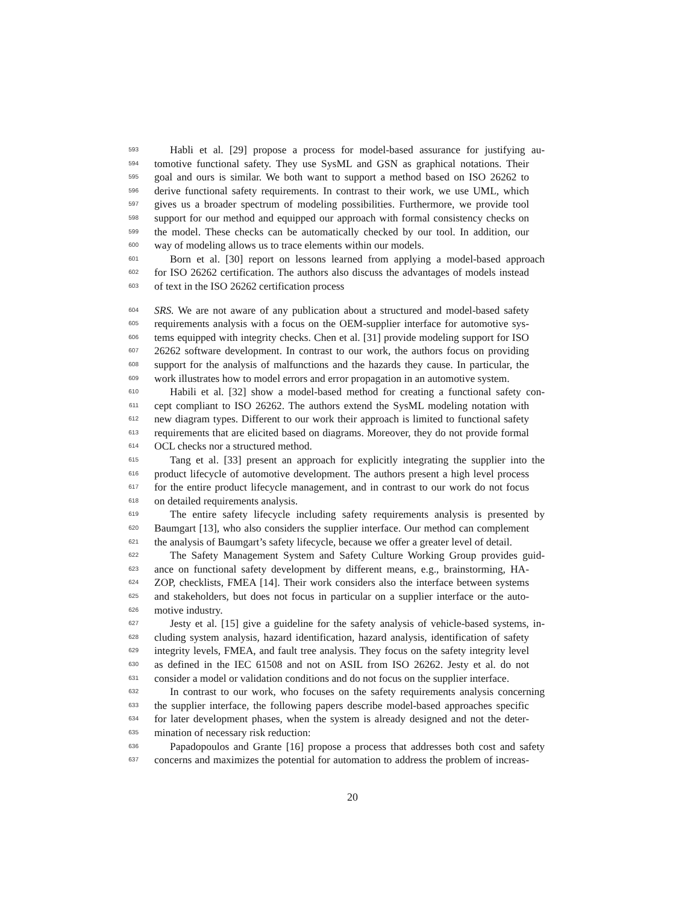593 Habli et al. [29] propose a process for model-based assurance for justifying au-
594 tomotive functional safety. They use SysML and GSN as graphical notations. Their
595 goal and ours is similar. We both want to support a method based on ISO 26262 to
596 derive functional safety requirements. In contrast to their work, we use UML, which
597 gives us a broader spectrum of modeling possibilities. Furthermore, we provide tool
598 support for our method and equipped our approach with formal consistency checks on
599 the model. These checks can be automatically checked by our tool. In addition, our
600 way of modeling allows us to trace elements within our models.
601 Born et al. [30] report on lessons learned from applying a model-based approach
602 for ISO 26262 certification. The authors also discuss the advantages of models instead
603 of text in the ISO 26262 certification process
604 SRS. We are not aware of any publication about a structured and model-based safety
605 requirements analysis with a focus on the OEM-supplier interface for automotive sys-
606 tems equipped with integrity checks. Chen et al. [31] provide modeling support for ISO
607 26262 software development. In contrast to our work, the authors focus on providing
608 support for the analysis of malfunctions and the hazards they cause. In particular, the
609 work illustrates how to model errors and error propagation in an automotive system.
610 Habili et al. [32] show a model-based method for creating a functional safety con-
611 cept compliant to ISO 26262. The authors extend the SysML modeling notation with
612 new diagram types. Different to our work their approach is limited to functional safety
613 requirements that are elicited based on diagrams. Moreover, they do not provide formal
614 OCL checks nor a structured method.
615 Tang et al. [33] present an approach for explicitly integrating the supplier into the
616 product lifecycle of automotive development. The authors present a high level process
617 for the entire product lifecycle management, and in contrast to our work do not focus
618 on detailed requirements analysis.
619 The entire safety lifecycle including safety requirements analysis is presented by
620 Baumgart [13], who also considers the supplier interface. Our method can complement
621 the analysis of Baumgart’s safety lifecycle, because we offer a greater level of detail.
622 The Safety Management System and Safety Culture Working Group provides guid-
623 ance on functional safety development by different means, e.g., brainstorming, HA-
624 ZOP, checklists, FMEA [14]. Their work considers also the interface between systems
625 and stakeholders, but does not focus in particular on a supplier interface or the auto-
626 motive industry.
627 Jesty et al. [15] give a guideline for the safety analysis of vehicle-based systems, in-
628 cluding system analysis, hazard identification, hazard analysis, identification of safety
629 integrity levels, FMEA, and fault tree analysis. They focus on the safety integrity level
630 as defined in the IEC 61508 and not on ASIL from ISO 26262. Jesty et al. do not
631 consider a model or validation conditions and do not focus on the supplier interface.
632 In contrast to our work, who focuses on the safety requirements analysis concerning
633 the supplier interface, the following papers describe model-based approaches specific
634 for later development phases, when the system is already designed and not the deter-
635 mination of necessary risk reduction:
636 Papadopoulos and Grante [16] propose a process that addresses both cost and safety
637 concerns and maximizes the potential for automation to address the problem of increas-
20